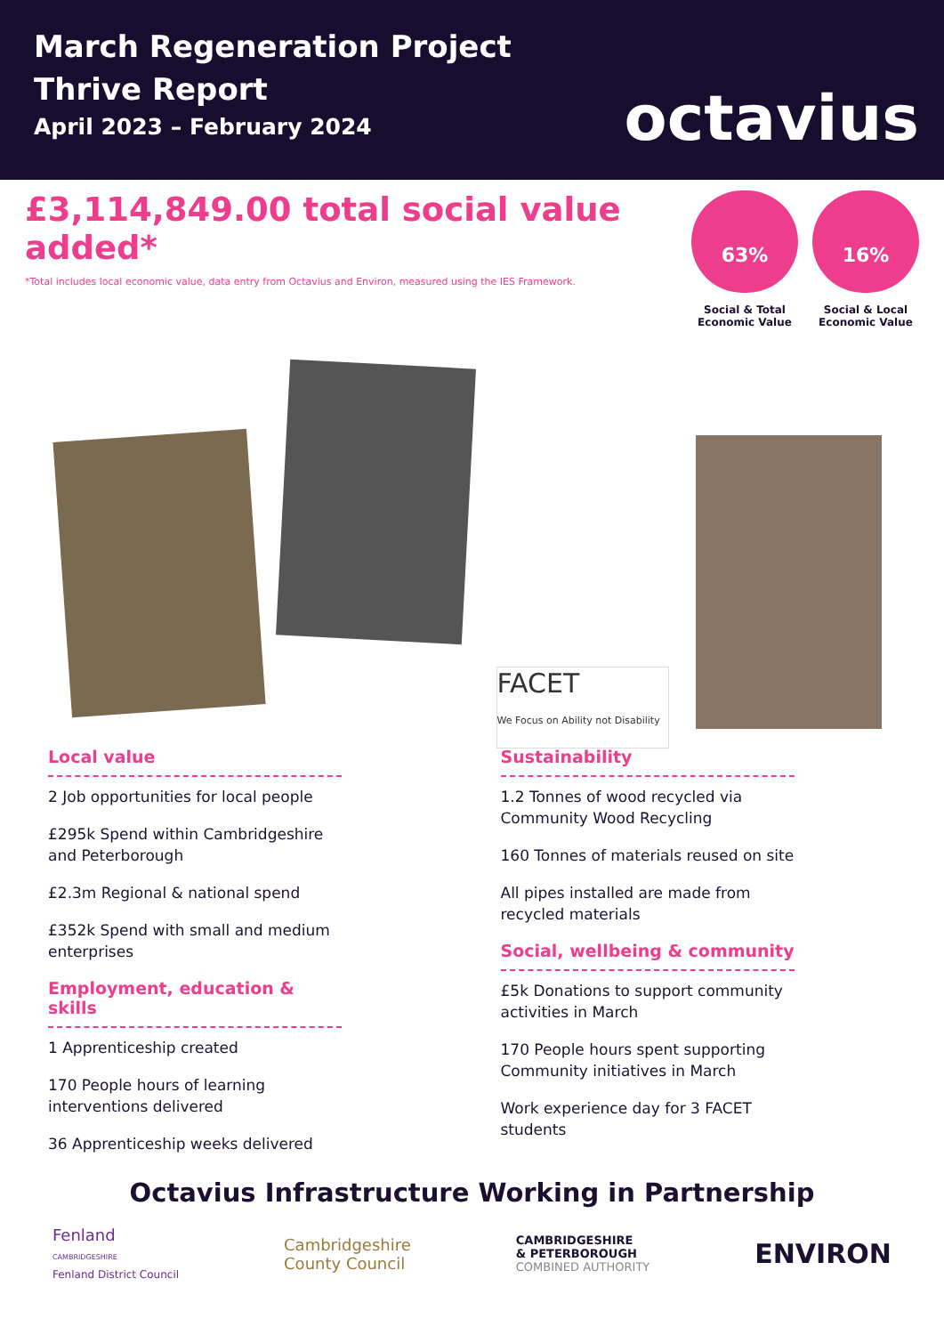March Regeneration Project
Thrive Report
April 2023 – February 2024
octavius
£3,114,849.00 total social value added*
*Total includes local economic value, data entry from Octavius and Environ, measured using the IES Framework.
63%
Social & Total Economic Value
16%
Social & Local Economic Value
FACET
We Focus on Ability not Disability
Local value
2 Job opportunities for local people
£295k Spend within Cambridgeshire and Peterborough
£2.3m Regional & national spend
£352k Spend with small and medium enterprises
Employment, education & skills
1 Apprenticeship created
170 People hours of learning interventions delivered
36 Apprenticeship weeks delivered
Sustainability
1.2 Tonnes of wood recycled via Community Wood Recycling
160 Tonnes of materials reused on site
All pipes installed are made from recycled materials
Social, wellbeing & community
£5k Donations to support community activities in March
170 People hours spent supporting Community initiatives in March
Work experience day for 3 FACET students
Octavius Infrastructure Working in Partnership
Fenland
CAMBRIDGESHIRE
Fenland District Council
Cambridgeshire
County Council
CAMBRIDGESHIRE
& PETERBOROUGH
COMBINED AUTHORITY
ENVIRON